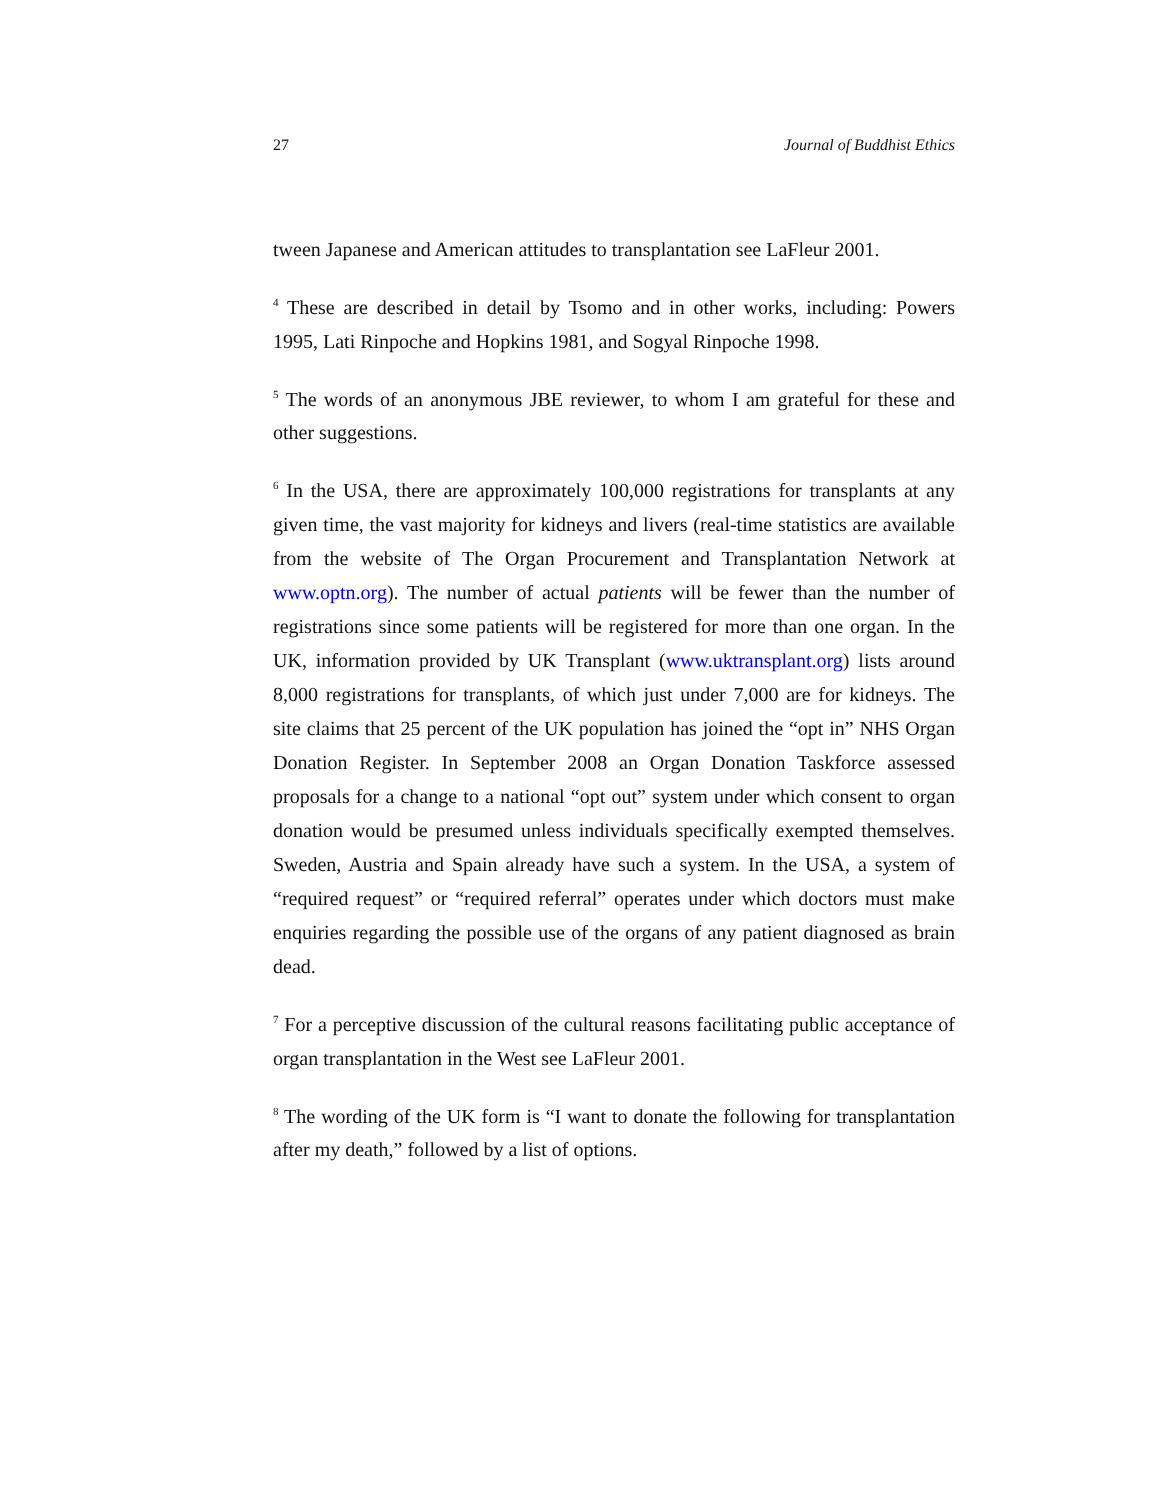27 Journal of Buddhist Ethics
tween Japanese and American attitudes to transplantation see LaFleur 2001.
<sup>4</sup> These are described in detail by Tsomo and in other works, including: Powers 1995, Lati Rinpoche and Hopkins 1981, and Sogyal Rinpoche 1998.
<sup>5</sup> The words of an anonymous JBE reviewer, to whom I am grateful for these and other suggestions.
<sup>6</sup> In the USA, there are approximately 100,000 registrations for transplants at any given time, the vast majority for kidneys and livers (real-time statistics are available from the website of The Organ Procurement and Transplantation Network at www.optn.org). The number of actual patients will be fewer than the number of registrations since some patients will be registered for more than one organ. In the UK, information provided by UK Transplant (www.uktransplant.org) lists around 8,000 registrations for transplants, of which just under 7,000 are for kidneys. The site claims that 25 percent of the UK population has joined the “opt in” NHS Organ Donation Register. In September 2008 an Organ Donation Taskforce assessed proposals for a change to a national “opt out” system under which consent to organ donation would be presumed unless individuals specifically exempted themselves. Sweden, Austria and Spain already have such a system. In the USA, a system of “required request” or “required referral” operates under which doctors must make enquiries regarding the possible use of the organs of any patient diagnosed as brain dead.
<sup>7</sup> For a perceptive discussion of the cultural reasons facilitating public acceptance of organ transplantation in the West see LaFleur 2001.
<sup>8</sup> The wording of the UK form is “I want to donate the following for transplantation after my death,” followed by a list of options.